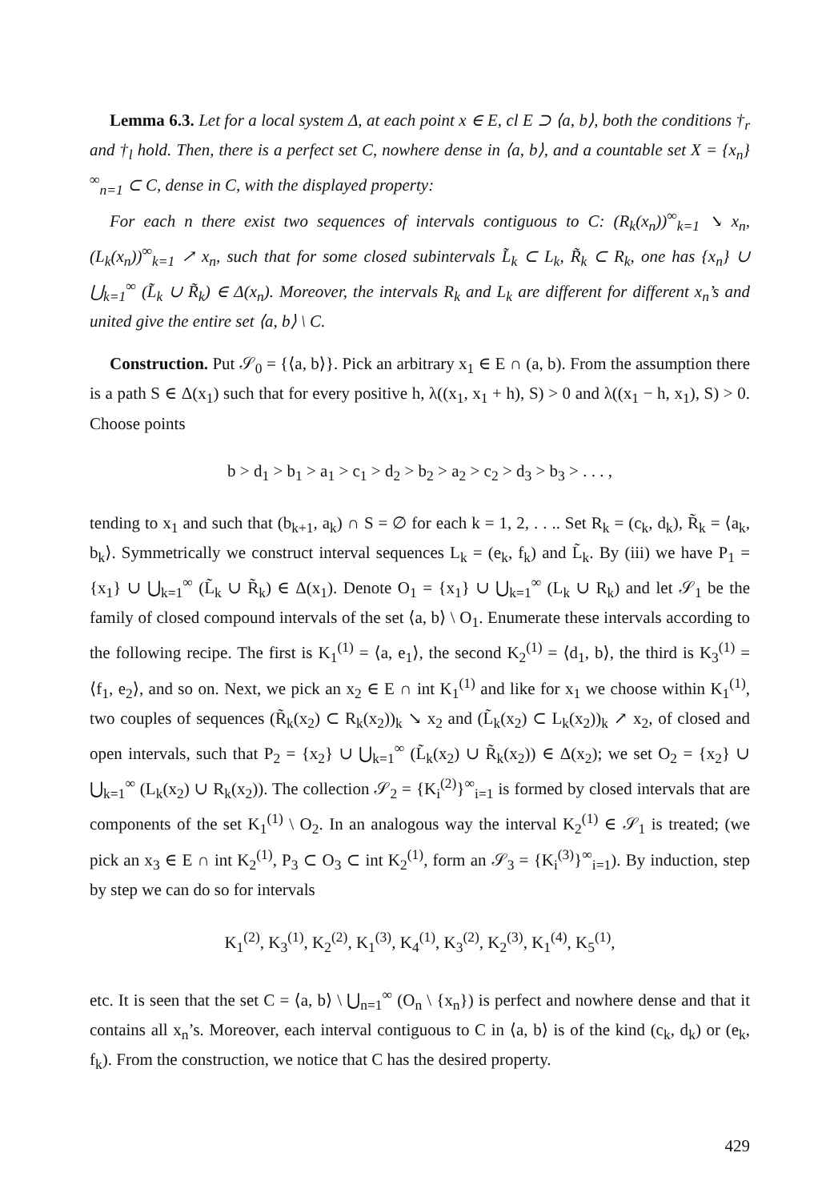Lemma 6.3. Let for a local system Δ, at each point x ∈ E, cl E ⊃ ⟨a, b⟩, both the conditions †<sub>r</sub> and †<sub>l</sub> hold. Then, there is a perfect set C, nowhere dense in ⟨a, b⟩, and a countable set X = {x<sub>n</sub>}<sup>∞</sup><sub>n=1</sub> ⊂ C, dense in C, with the displayed property:
For each n there exist two sequences of intervals contiguous to C: (R<sub>k</sub>(x<sub>n</sub>))<sup>∞</sup><sub>k=1</sub> ↘ x<sub>n</sub>, (L<sub>k</sub>(x<sub>n</sub>))<sup>∞</sup><sub>k=1</sub> ↗ x<sub>n</sub>, such that for some closed subintervals L̃<sub>k</sub> ⊂ L<sub>k</sub>, R̃<sub>k</sub> ⊂ R<sub>k</sub>, one has {x<sub>n</sub>} ∪ ⋃<sub>k=1</sub><sup>∞</sup> (L̃<sub>k</sub> ∪ R̃<sub>k</sub>) ∈ Δ(x<sub>n</sub>). Moreover, the intervals R<sub>k</sub> and L<sub>k</sub> are different for different x<sub>n</sub>’s and united give the entire set ⟨a, b⟩ \ C.
Construction. Put 𝒮<sub>0</sub> = {⟨a, b⟩}. Pick an arbitrary x<sub>1</sub> ∈ E ∩ (a, b). From the assumption there is a path S ∈ Δ(x<sub>1</sub>) such that for every positive h, λ((x<sub>1</sub>, x<sub>1</sub> + h), S) > 0 and λ((x<sub>1</sub> − h, x<sub>1</sub>), S) > 0. Choose points
b > d<sub>1</sub> > b<sub>1</sub> > a<sub>1</sub> > c<sub>1</sub> > d<sub>2</sub> > b<sub>2</sub> > a<sub>2</sub> > c<sub>2</sub> > d<sub>3</sub> > b<sub>3</sub> > . . . ,
tending to x<sub>1</sub> and such that (b<sub>k+1</sub>, a<sub>k</sub>) ∩ S = ∅ for each k = 1, 2, . . .. Set R<sub>k</sub> = (c<sub>k</sub>, d<sub>k</sub>), R̃<sub>k</sub> = ⟨a<sub>k</sub>, b<sub>k</sub>⟩. Symmetrically we construct interval sequences L<sub>k</sub> = (e<sub>k</sub>, f<sub>k</sub>) and L̃<sub>k</sub>. By (iii) we have P<sub>1</sub> = {x<sub>1</sub>} ∪ ⋃<sub>k=1</sub><sup>∞</sup> (L̃<sub>k</sub> ∪ R̃<sub>k</sub>) ∈ Δ(x<sub>1</sub>). Denote O<sub>1</sub> = {x<sub>1</sub>} ∪ ⋃<sub>k=1</sub><sup>∞</sup> (L<sub>k</sub> ∪ R<sub>k</sub>) and let 𝒮<sub>1</sub> be the family of closed compound intervals of the set ⟨a, b⟩ \ O<sub>1</sub>. Enumerate these intervals according to the following recipe. The first is K<sub>1</sub><sup>(1)</sup> = ⟨a, e<sub>1</sub>⟩, the second K<sub>2</sub><sup>(1)</sup> = ⟨d<sub>1</sub>, b⟩, the third is K<sub>3</sub><sup>(1)</sup> = ⟨f<sub>1</sub>, e<sub>2</sub>⟩, and so on. Next, we pick an x<sub>2</sub> ∈ E ∩ int K<sub>1</sub><sup>(1)</sup> and like for x<sub>1</sub> we choose within K<sub>1</sub><sup>(1)</sup>, two couples of sequences (R̃<sub>k</sub>(x<sub>2</sub>) ⊂ R<sub>k</sub>(x<sub>2</sub>))<sub>k</sub> ↘ x<sub>2</sub> and (L̃<sub>k</sub>(x<sub>2</sub>) ⊂ L<sub>k</sub>(x<sub>2</sub>))<sub>k</sub> ↗ x<sub>2</sub>, of closed and open intervals, such that P<sub>2</sub> = {x<sub>2</sub>} ∪ ⋃<sub>k=1</sub><sup>∞</sup> (L̃<sub>k</sub>(x<sub>2</sub>) ∪ R̃<sub>k</sub>(x<sub>2</sub>)) ∈ Δ(x<sub>2</sub>); we set O<sub>2</sub> = {x<sub>2</sub>} ∪ ⋃<sub>k=1</sub><sup>∞</sup> (L<sub>k</sub>(x<sub>2</sub>) ∪ R<sub>k</sub>(x<sub>2</sub>)). The collection 𝒮<sub>2</sub> = {K<sub>i</sub><sup>(2)</sup>}<sup>∞</sup><sub>i=1</sub> is formed by closed intervals that are components of the set K<sub>1</sub><sup>(1)</sup> \ O<sub>2</sub>. In an analogous way the interval K<sub>2</sub><sup>(1)</sup> ∈ 𝒮<sub>1</sub> is treated; (we pick an x<sub>3</sub> ∈ E ∩ int K<sub>2</sub><sup>(1)</sup>, P<sub>3</sub> ⊂ O<sub>3</sub> ⊂ int K<sub>2</sub><sup>(1)</sup>, form an 𝒮<sub>3</sub> = {K<sub>i</sub><sup>(3)</sup>}<sup>∞</sup><sub>i=1</sub>). By induction, step by step we can do so for intervals
K<sub>1</sub><sup>(2)</sup>, K<sub>3</sub><sup>(1)</sup>, K<sub>2</sub><sup>(2)</sup>, K<sub>1</sub><sup>(3)</sup>, K<sub>4</sub><sup>(1)</sup>, K<sub>3</sub><sup>(2)</sup>, K<sub>2</sub><sup>(3)</sup>, K<sub>1</sub><sup>(4)</sup>, K<sub>5</sub><sup>(1)</sup>,
etc. It is seen that the set C = ⟨a, b⟩ \ ⋃<sub>n=1</sub><sup>∞</sup> (O<sub>n</sub> \ {x<sub>n</sub>}) is perfect and nowhere dense and that it contains all x<sub>n</sub>’s. Moreover, each interval contiguous to C in ⟨a, b⟩ is of the kind (c<sub>k</sub>, d<sub>k</sub>) or (e<sub>k</sub>, f<sub>k</sub>). From the construction, we notice that C has the desired property.
429